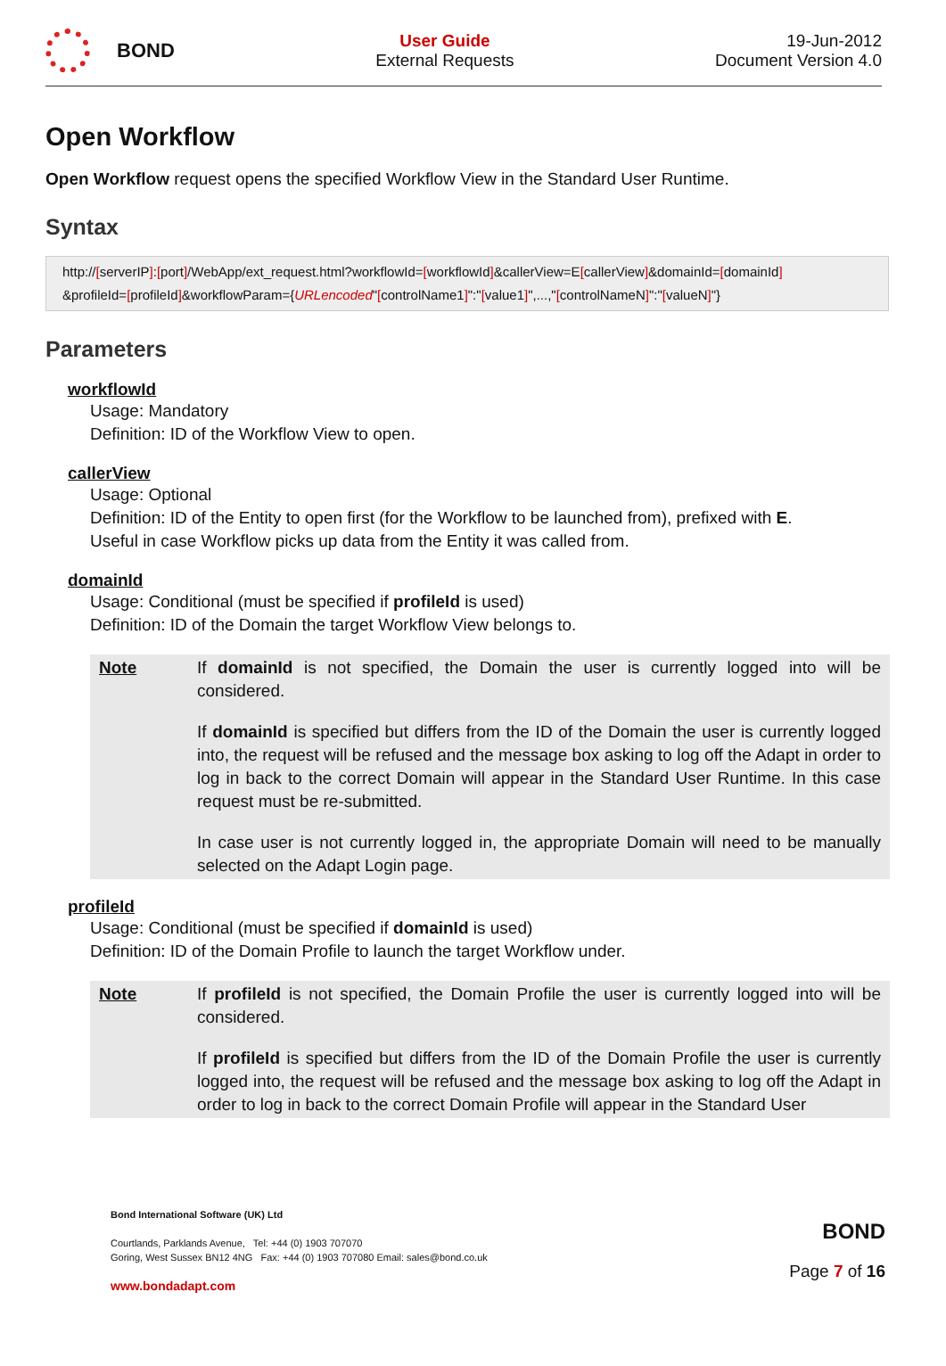BOND
User Guide
External Requests
19-Jun-2012
Document Version 4.0
Open Workflow
Open Workflow request opens the specified Workflow View in the Standard User Runtime.
Syntax
http://[serverIP]:[port]/WebApp/ext_request.html?workflowId=[workflowId]&callerView=E[callerView]&domainId=[domainId]
&profileId=[profileId]&workflowParam={URLencoded"[controlName1]":"[value1]",...,"[controlNameN]":"[valueN]"}
Parameters
workflowId
Usage: Mandatory
Definition: ID of the Workflow View to open.
callerView
Usage: Optional
Definition: ID of the Entity to open first (for the Workflow to be launched from), prefixed with E.
Useful in case Workflow picks up data from the Entity it was called from.
domainId
Usage: Conditional (must be specified if profileId is used)
Definition: ID of the Domain the target Workflow View belongs to.
| Note | If domainId is not specified, the Domain the user is currently logged into will be considered. If domainId is specified but differs from the ID of the Domain the user is currently logged into, the request will be refused and the message box asking to log off the Adapt in order to log in back to the correct Domain will appear in the Standard User Runtime. In this case request must be re-submitted. In case user is not currently logged in, the appropriate Domain will need to be manually selected on the Adapt Login page. |
profileId
Usage: Conditional (must be specified if domainId is used)
Definition: ID of the Domain Profile to launch the target Workflow under.
| Note | If profileId is not specified, the Domain Profile the user is currently logged into will be considered. If profileId is specified but differs from the ID of the Domain Profile the user is currently logged into, the request will be refused and the message box asking to log off the Adapt in order to log in back to the correct Domain Profile will appear in the Standard User |
Bond International Software (UK) Ltd
Courtlands, Parklands Avenue, Tel: +44 (0) 1903 707070
Goring, West Sussex BN12 4NG Fax: +44 (0) 1903 707080 Email: sales@bond.co.uk
www.bondadapt.com
BOND
Page 7 of 16